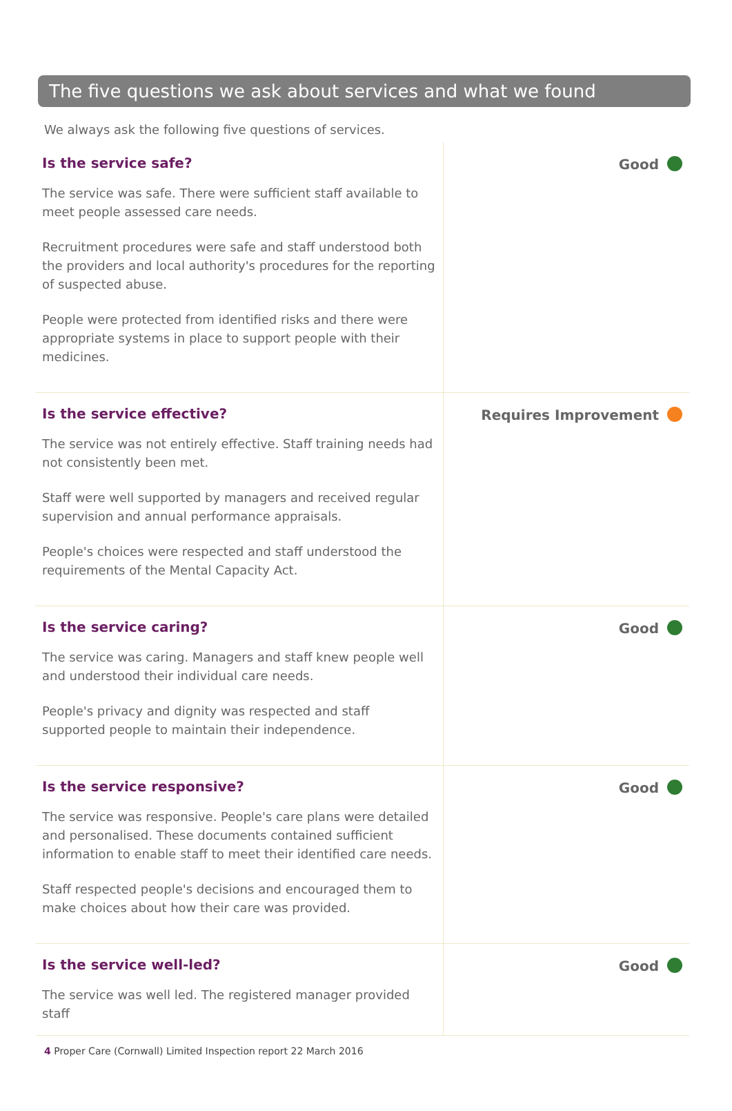The five questions we ask about services and what we found
We always ask the following five questions of services.
Is the service safe?
The service was safe. There were sufficient staff available to meet people assessed care needs.
Recruitment procedures were safe and staff understood both the providers and local authority's procedures for the reporting of suspected abuse.
People were protected from identified risks and there were appropriate systems in place to support people with their medicines.
Good
Is the service effective?
The service was not entirely effective. Staff training needs had not consistently been met.
Staff were well supported by managers and received regular supervision and annual performance appraisals.
People's choices were respected and staff understood the requirements of the Mental Capacity Act.
Requires Improvement
Is the service caring?
The service was caring. Managers and staff knew people well and understood their individual care needs.
People's privacy and dignity was respected and staff supported people to maintain their independence.
Good
Is the service responsive?
The service was responsive. People's care plans were detailed and personalised. These documents contained sufficient information to enable staff to meet their identified care needs.
Staff respected people's decisions and encouraged them to make choices about how their care was provided.
Good
Is the service well-led?
The service was well led. The registered manager provided staff
Good
4 Proper Care (Cornwall) Limited Inspection report 22 March 2016